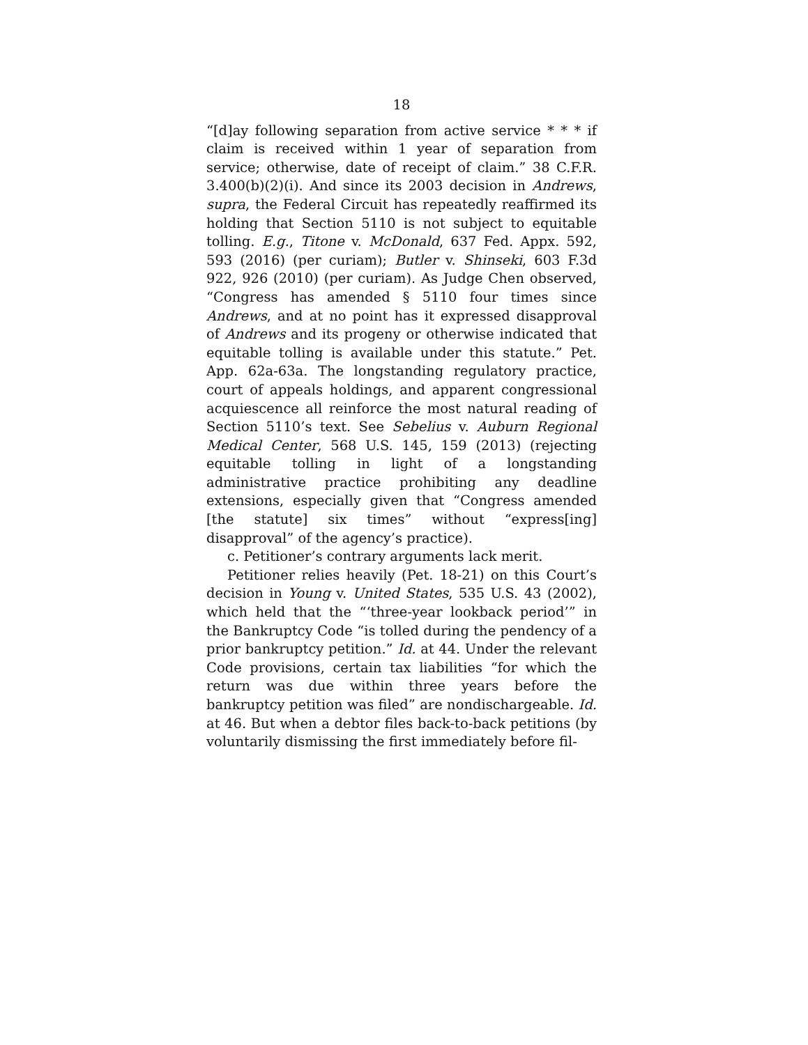18
“[d]ay following separation from active service * * * if claim is received within 1 year of separation from service; otherwise, date of receipt of claim.” 38 C.F.R. 3.400(b)(2)(i). And since its 2003 decision in Andrews, supra, the Federal Circuit has repeatedly reaffirmed its holding that Section 5110 is not subject to equitable tolling. E.g., Titone v. McDonald, 637 Fed. Appx. 592, 593 (2016) (per curiam); Butler v. Shinseki, 603 F.3d 922, 926 (2010) (per curiam). As Judge Chen observed, “Congress has amended § 5110 four times since Andrews, and at no point has it expressed disapproval of Andrews and its progeny or otherwise indicated that equitable tolling is available under this statute.” Pet. App. 62a-63a. The longstanding regulatory practice, court of appeals holdings, and apparent congressional acquiescence all reinforce the most natural reading of Section 5110’s text. See Sebelius v. Auburn Regional Medical Center, 568 U.S. 145, 159 (2013) (rejecting equitable tolling in light of a longstanding administrative practice prohibiting any deadline extensions, especially given that “Congress amended [the statute] six times” without “express[ing] disapproval” of the agency’s practice).
c. Petitioner’s contrary arguments lack merit.
Petitioner relies heavily (Pet. 18-21) on this Court’s decision in Young v. United States, 535 U.S. 43 (2002), which held that the “‘three-year lookback period’” in the Bankruptcy Code “is tolled during the pendency of a prior bankruptcy petition.” Id. at 44. Under the relevant Code provisions, certain tax liabilities “for which the return was due within three years before the bankruptcy petition was filed” are nondischargeable. Id. at 46. But when a debtor files back-to-back petitions (by voluntarily dismissing the first immediately before fil-